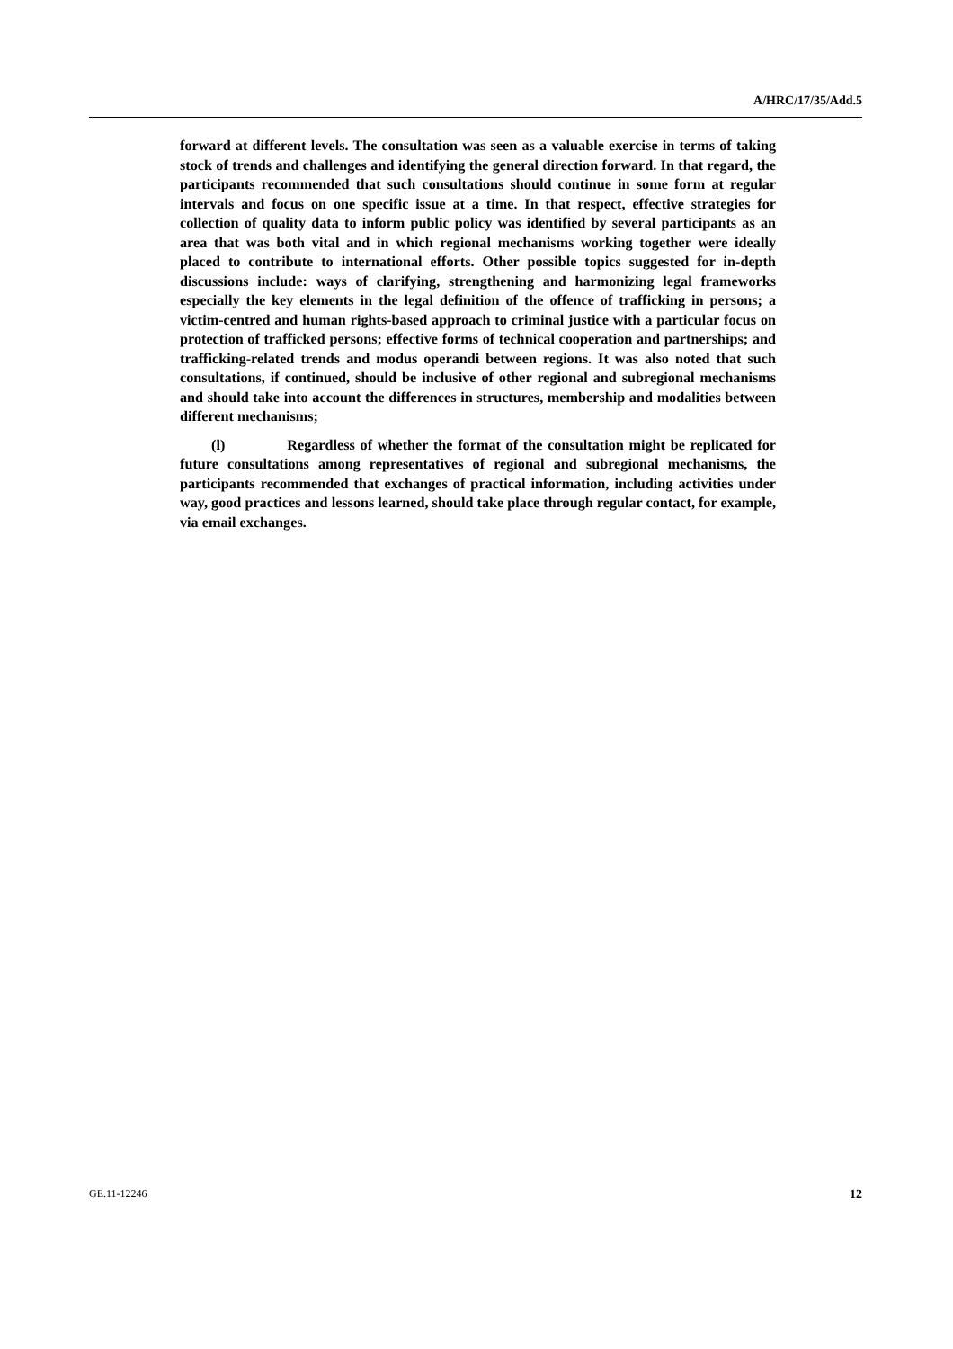A/HRC/17/35/Add.5
forward at different levels. The consultation was seen as a valuable exercise in terms of taking stock of trends and challenges and identifying the general direction forward. In that regard, the participants recommended that such consultations should continue in some form at regular intervals and focus on one specific issue at a time. In that respect, effective strategies for collection of quality data to inform public policy was identified by several participants as an area that was both vital and in which regional mechanisms working together were ideally placed to contribute to international efforts. Other possible topics suggested for in-depth discussions include: ways of clarifying, strengthening and harmonizing legal frameworks especially the key elements in the legal definition of the offence of trafficking in persons; a victim-centred and human rights-based approach to criminal justice with a particular focus on protection of trafficked persons; effective forms of technical cooperation and partnerships; and trafficking-related trends and modus operandi between regions. It was also noted that such consultations, if continued, should be inclusive of other regional and subregional mechanisms and should take into account the differences in structures, membership and modalities between different mechanisms;
(l) Regardless of whether the format of the consultation might be replicated for future consultations among representatives of regional and subregional mechanisms, the participants recommended that exchanges of practical information, including activities under way, good practices and lessons learned, should take place through regular contact, for example, via email exchanges.
GE.11-12246 12